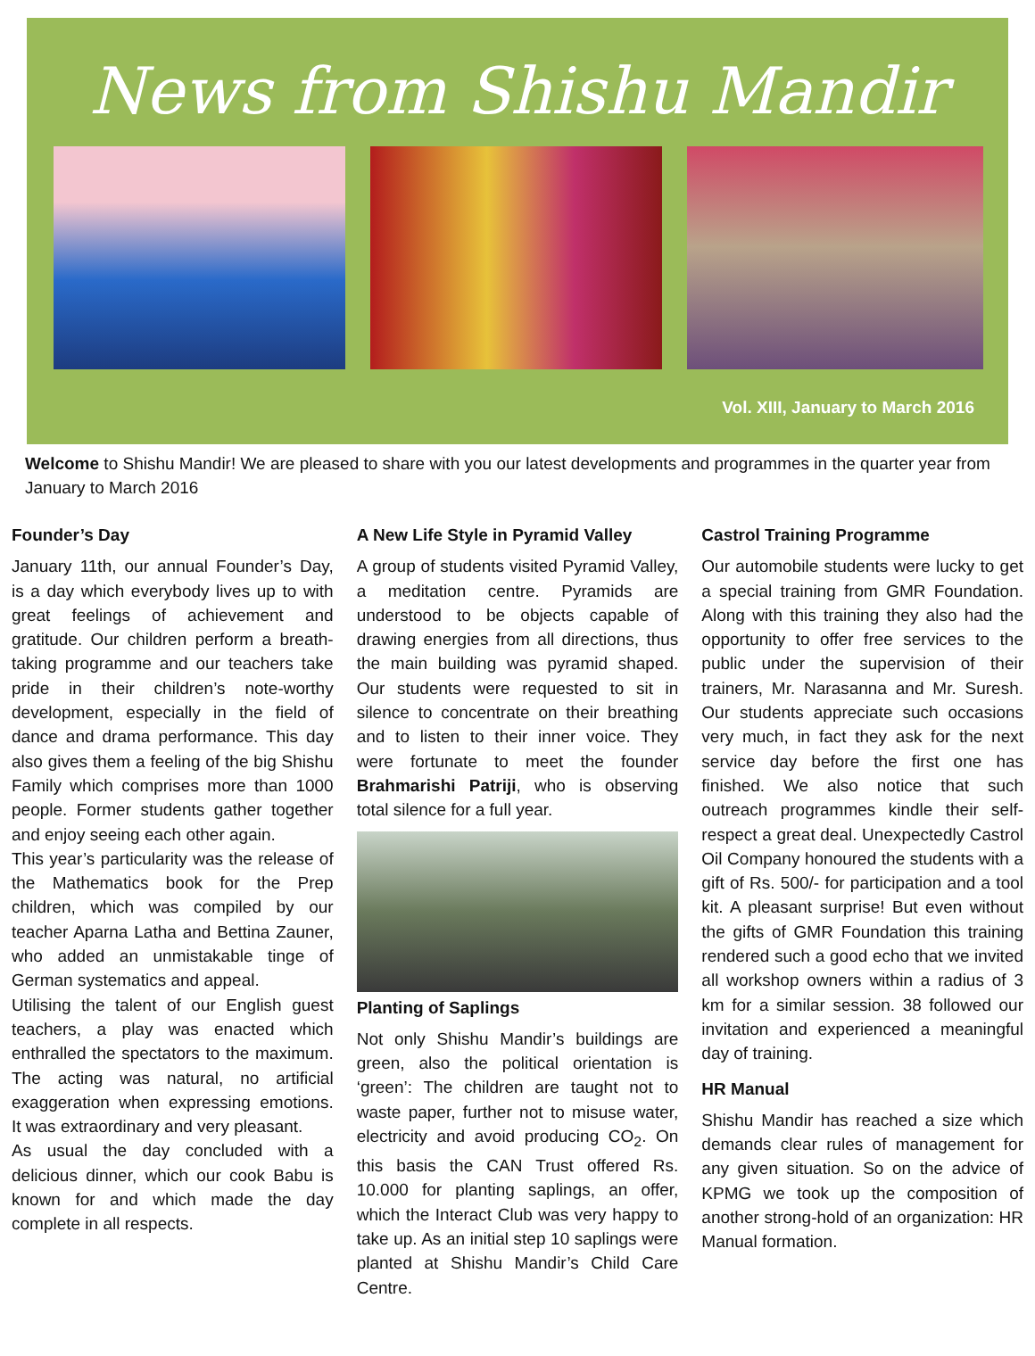News from Shishu Mandir
Vol. XIII, January to March 2016
Welcome to Shishu Mandir! We are pleased to share with you our latest developments and programmes in the quarter year from January to March 2016
Founder’s Day
January 11th, our annual Founder’s Day, is a day which everybody lives up to with great feelings of achievement and gratitude. Our children perform a breath-taking programme and our teachers take pride in their children’s note-worthy development, especially in the field of dance and drama performance. This day also gives them a feeling of the big Shishu Family which comprises more than 1000 people. Former students gather together and enjoy seeing each other again.
This year’s particularity was the release of the Mathematics book for the Prep children, which was compiled by our teacher Aparna Latha and Bettina Zauner, who added an unmistakable tinge of German systematics and appeal.
Utilising the talent of our English guest teachers, a play was enacted which enthralled the spectators to the maximum. The acting was natural, no artificial exaggeration when expressing emotions. It was extraordinary and very pleasant.
As usual the day concluded with a delicious dinner, which our cook Babu is known for and which made the day complete in all respects.
A New Life Style in Pyramid Valley
A group of students visited Pyramid Valley, a meditation centre. Pyramids are understood to be objects capable of drawing energies from all directions, thus the main building was pyramid shaped. Our students were requested to sit in silence to concentrate on their breathing and to listen to their inner voice. They were fortunate to meet the founder Brahmarishi Patriji, who is observing total silence for a full year.
Planting of Saplings
Not only Shishu Mandir’s buildings are green, also the political orientation is ‘green’: The children are taught not to waste paper, further not to misuse water, electricity and avoid producing CO<sub>2</sub>. On this basis the CAN Trust offered Rs. 10.000 for planting saplings, an offer, which the Interact Club was very happy to take up. As an initial step 10 saplings were planted at Shishu Mandir’s Child Care Centre.
Castrol Training Programme
Our automobile students were lucky to get a special training from GMR Foundation. Along with this training they also had the opportunity to offer free services to the public under the supervision of their trainers, Mr. Narasanna and Mr. Suresh. Our students appreciate such occasions very much, in fact they ask for the next service day before the first one has finished. We also notice that such outreach programmes kindle their self-respect a great deal. Unexpectedly Castrol Oil Company honoured the students with a gift of Rs. 500/- for participation and a tool kit. A pleasant surprise! But even without the gifts of GMR Foundation this training rendered such a good echo that we invited all workshop owners within a radius of 3 km for a similar session. 38 followed our invitation and experienced a meaningful day of training.
HR Manual
Shishu Mandir has reached a size which demands clear rules of management for any given situation. So on the advice of KPMG we took up the composition of another strong-hold of an organization: HR Manual formation.